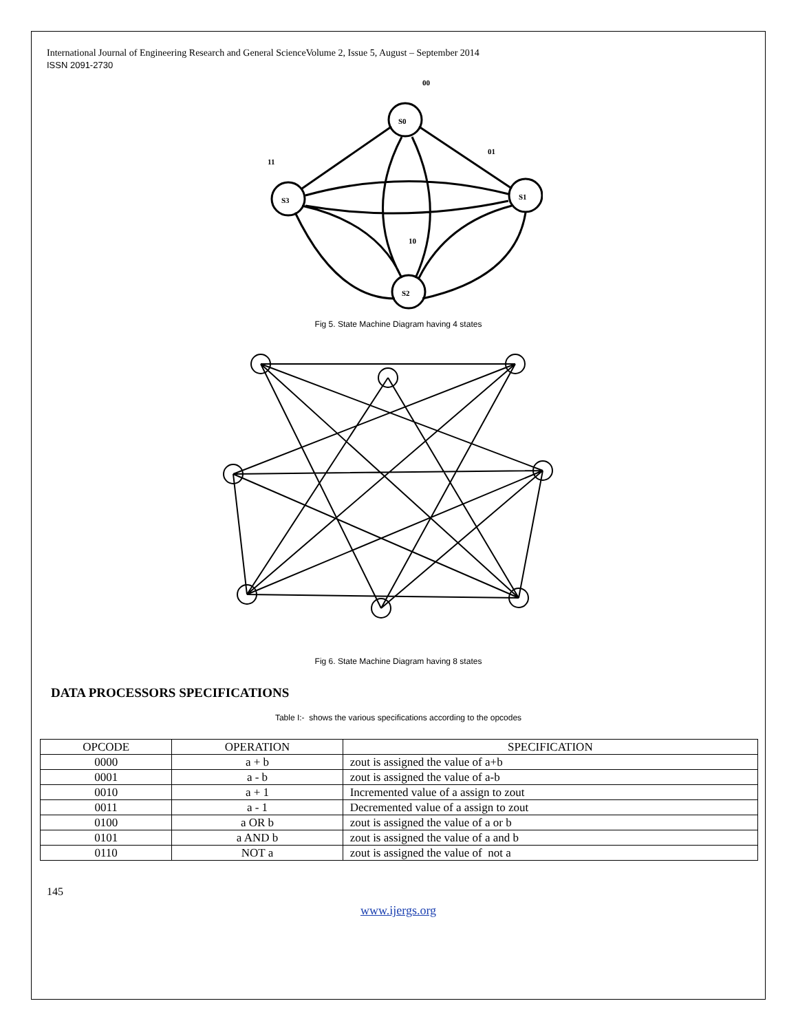International Journal of Engineering Research and General ScienceVolume 2, Issue 5, August – September 2014
ISSN 2091-2730
S0
S1
S3
S2
00
01
11
10
Fig 5. State Machine Diagram having 4 states
Fig 6. State Machine Diagram having 8 states
DATA PROCESSORS SPECIFICATIONS
Table I:- shows the various specifications according to the opcodes
| OPCODE | OPERATION | SPECIFICATION |
| --- | --- | --- |
| 0000 | a + b | zout is assigned the value of a+b |
| 0001 | a - b | zout is assigned the value of a-b |
| 0010 | a + 1 | Incremented value of a assign to zout |
| 0011 | a - 1 | Decremented value of a assign to zout |
| 0100 | a OR b | zout is assigned the value of a or b |
| 0101 | a AND b | zout is assigned the value of a and b |
| 0110 | NOT a | zout is assigned the value of not a |
145
www.ijergs.org